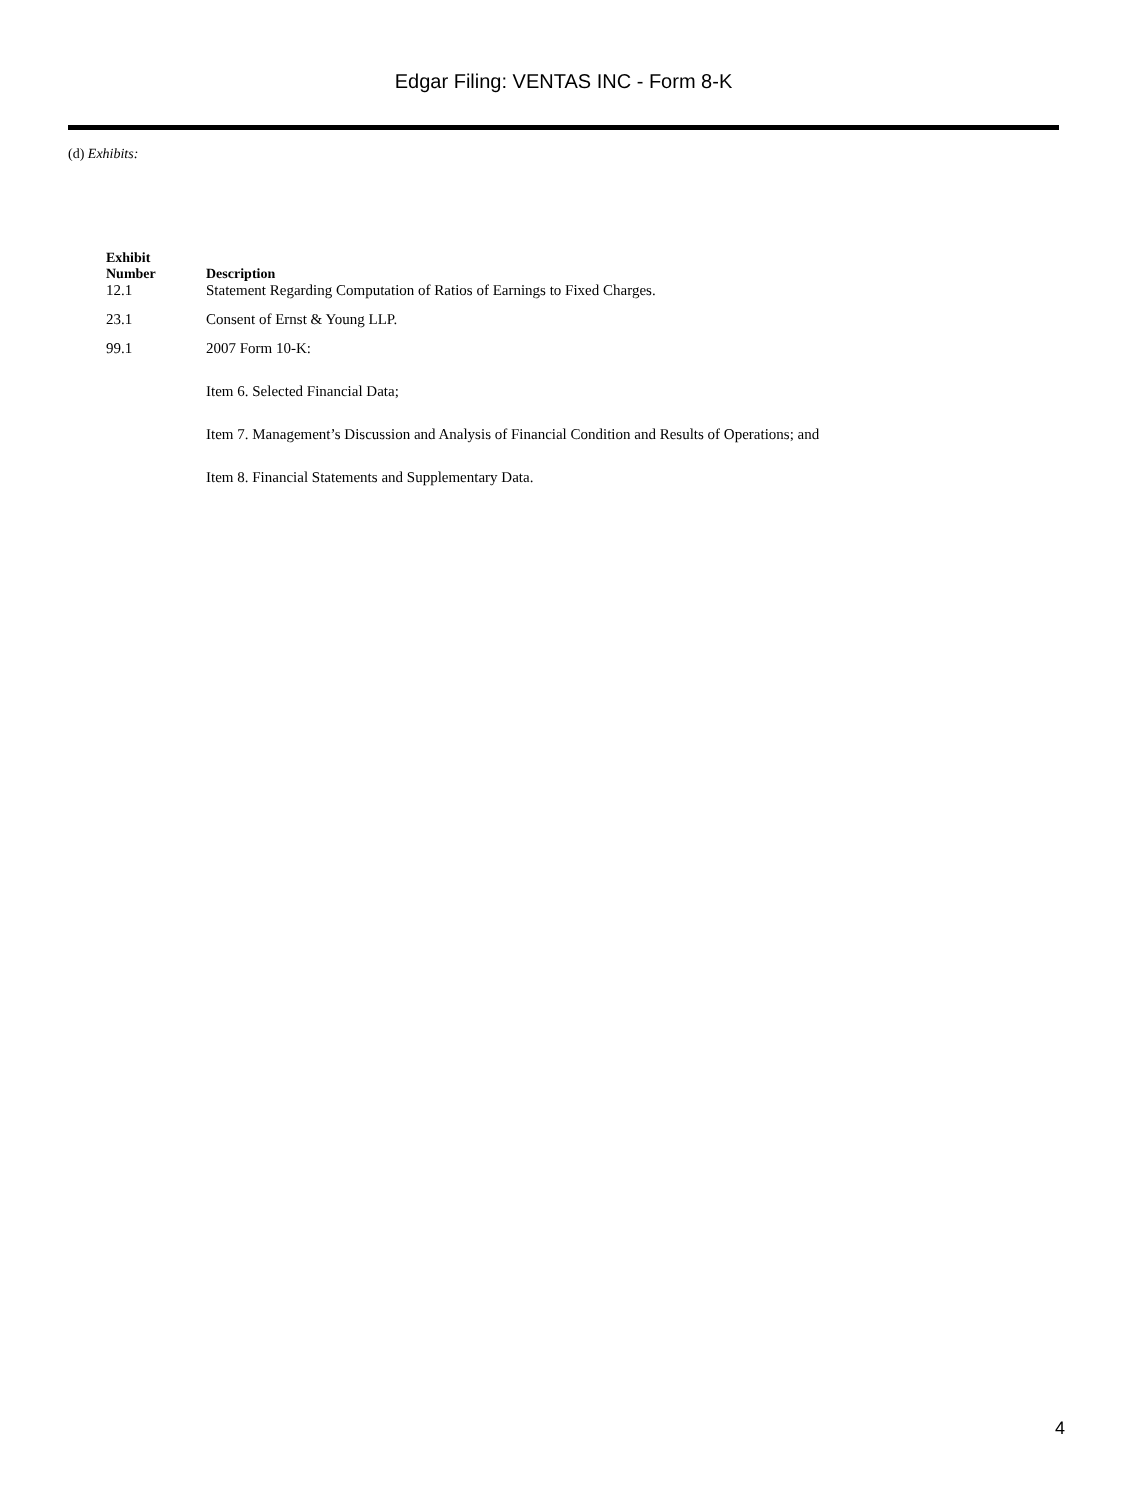Edgar Filing: VENTAS INC - Form 8-K
(d) Exhibits:
| Exhibit Number | Description |
| --- | --- |
| 12.1 | Statement Regarding Computation of Ratios of Earnings to Fixed Charges. |
| 23.1 | Consent of Ernst & Young LLP. |
| 99.1 | 2007 Form 10-K: |
| | Item 6. Selected Financial Data; |
| | Item 7. Management’s Discussion and Analysis of Financial Condition and Results of Operations; and |
| | Item 8. Financial Statements and Supplementary Data. |
4